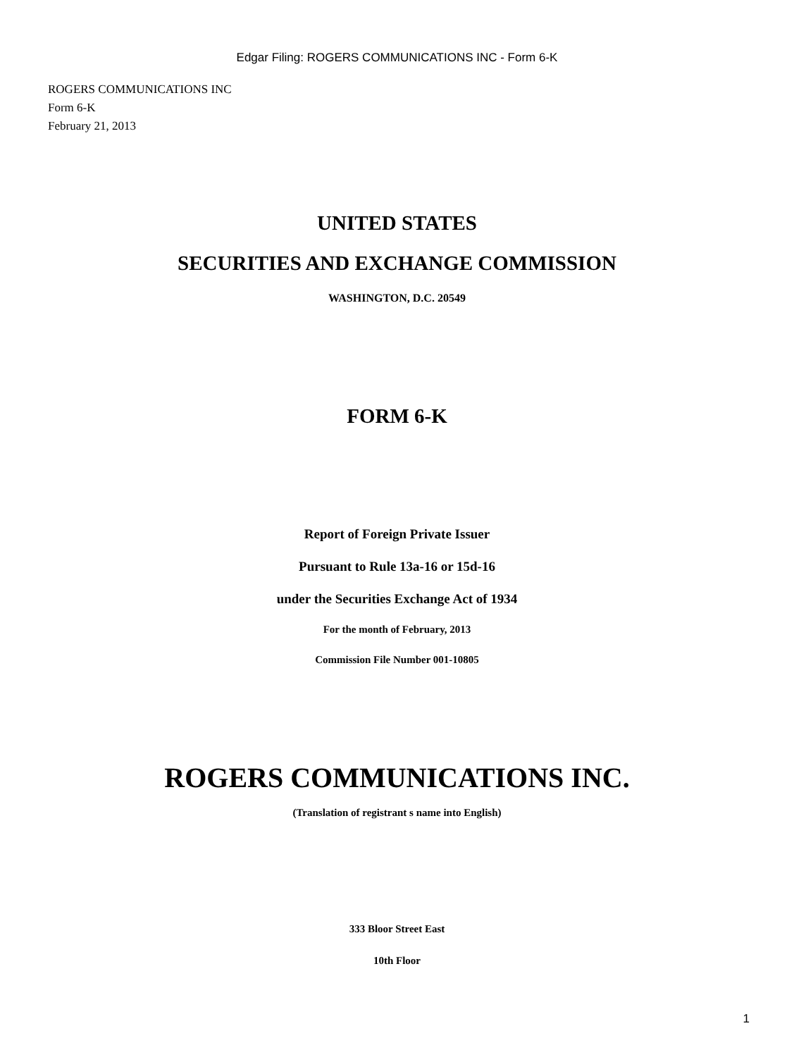Edgar Filing: ROGERS COMMUNICATIONS INC - Form 6-K
ROGERS COMMUNICATIONS INC
Form 6-K
February 21, 2013
UNITED STATES
SECURITIES AND EXCHANGE COMMISSION
WASHINGTON, D.C. 20549
FORM 6-K
Report of Foreign Private Issuer
Pursuant to Rule 13a-16 or 15d-16
under the Securities Exchange Act of 1934
For the month of February, 2013
Commission File Number 001-10805
ROGERS COMMUNICATIONS INC.
(Translation of registrant s name into English)
333 Bloor Street East
10th Floor
1